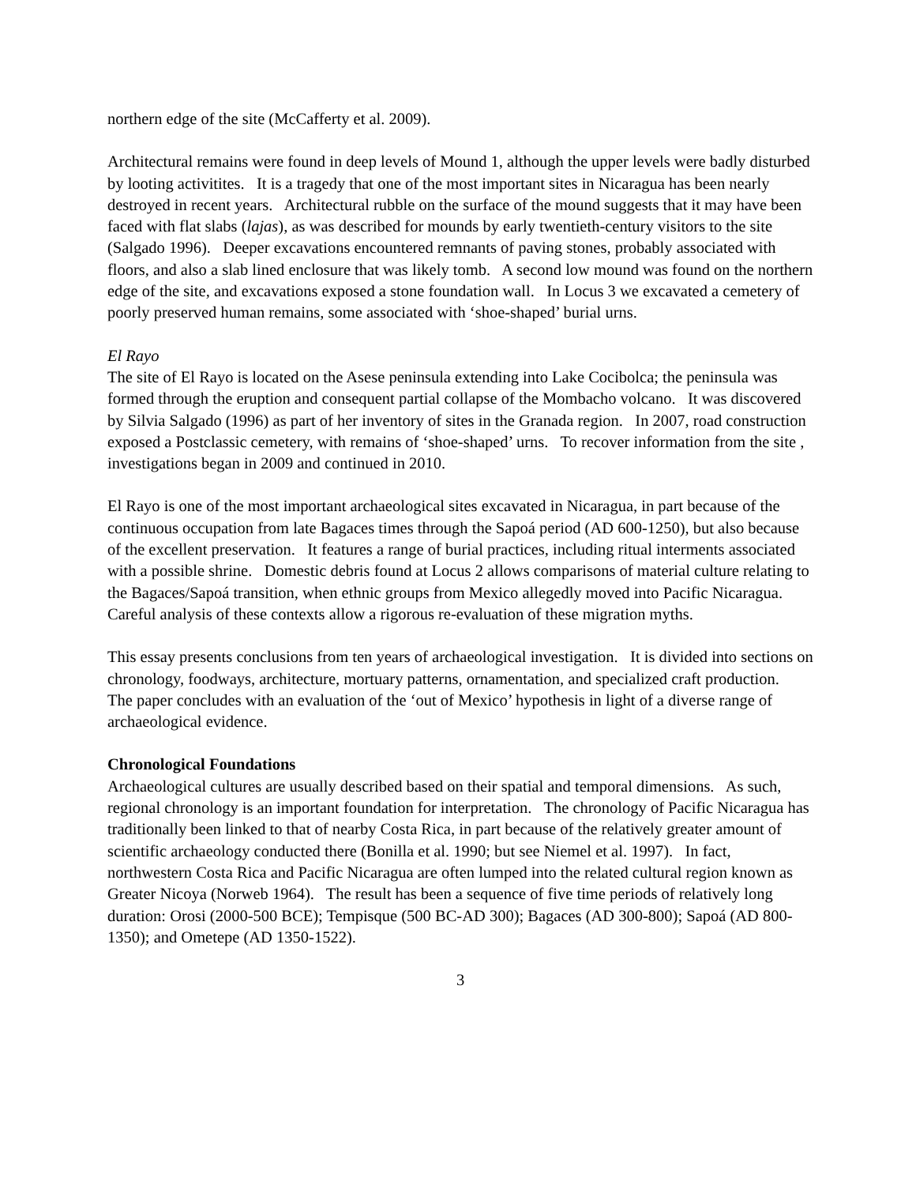northern edge of the site (McCafferty et al. 2009).
Architectural remains were found in deep levels of Mound 1, although the upper levels were badly disturbed by looting activitites. It is a tragedy that one of the most important sites in Nicaragua has been nearly destroyed in recent years. Architectural rubble on the surface of the mound suggests that it may have been faced with flat slabs (lajas), as was described for mounds by early twentieth-century visitors to the site (Salgado 1996). Deeper excavations encountered remnants of paving stones, probably associated with floors, and also a slab lined enclosure that was likely tomb. A second low mound was found on the northern edge of the site, and excavations exposed a stone foundation wall. In Locus 3 we excavated a cemetery of poorly preserved human remains, some associated with ‘shoe-shaped’ burial urns.
El Rayo
The site of El Rayo is located on the Asese peninsula extending into Lake Cocibolca; the peninsula was formed through the eruption and consequent partial collapse of the Mombacho volcano. It was discovered by Silvia Salgado (1996) as part of her inventory of sites in the Granada region. In 2007, road construction exposed a Postclassic cemetery, with remains of ‘shoe-shaped’ urns. To recover information from the site , investigations began in 2009 and continued in 2010.
El Rayo is one of the most important archaeological sites excavated in Nicaragua, in part because of the continuous occupation from late Bagaces times through the Sapoá period (AD 600-1250), but also because of the excellent preservation. It features a range of burial practices, including ritual interments associated with a possible shrine. Domestic debris found at Locus 2 allows comparisons of material culture relating to the Bagaces/Sapoá transition, when ethnic groups from Mexico allegedly moved into Pacific Nicaragua. Careful analysis of these contexts allow a rigorous re-evaluation of these migration myths.
This essay presents conclusions from ten years of archaeological investigation. It is divided into sections on chronology, foodways, architecture, mortuary patterns, ornamentation, and specialized craft production. The paper concludes with an evaluation of the ‘out of Mexico’ hypothesis in light of a diverse range of archaeological evidence.
Chronological Foundations
Archaeological cultures are usually described based on their spatial and temporal dimensions. As such, regional chronology is an important foundation for interpretation. The chronology of Pacific Nicaragua has traditionally been linked to that of nearby Costa Rica, in part because of the relatively greater amount of scientific archaeology conducted there (Bonilla et al. 1990; but see Niemel et al. 1997). In fact, northwestern Costa Rica and Pacific Nicaragua are often lumped into the related cultural region known as Greater Nicoya (Norweb 1964). The result has been a sequence of five time periods of relatively long duration: Orosi (2000-500 BCE); Tempisque (500 BC-AD 300); Bagaces (AD 300-800); Sapoá (AD 800-1350); and Ometepe (AD 1350-1522).
3